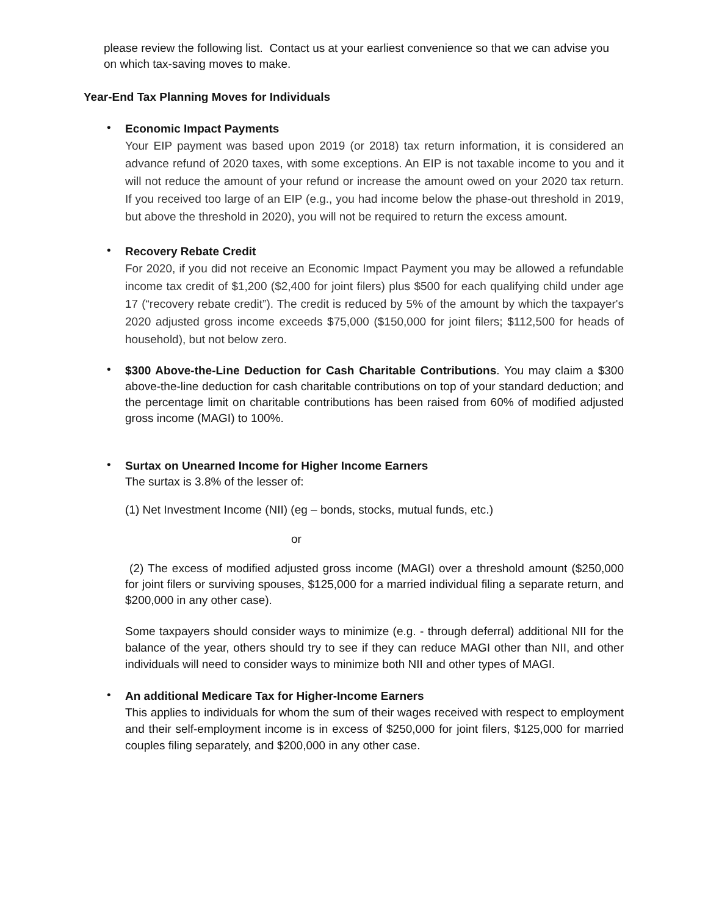please review the following list. Contact us at your earliest convenience so that we can advise you on which tax-saving moves to make.
Year-End Tax Planning Moves for Individuals
•
Economic Impact Payments
Your EIP payment was based upon 2019 (or 2018) tax return information, it is considered an advance refund of 2020 taxes, with some exceptions. An EIP is not taxable income to you and it will not reduce the amount of your refund or increase the amount owed on your 2020 tax return. If you received too large of an EIP (e.g., you had income below the phase-out threshold in 2019, but above the threshold in 2020), you will not be required to return the excess amount.
•
Recovery Rebate Credit
For 2020, if you did not receive an Economic Impact Payment you may be allowed a refundable income tax credit of $1,200 ($2,400 for joint filers) plus $500 for each qualifying child under age 17 (“recovery rebate credit”). The credit is reduced by 5% of the amount by which the taxpayer's 2020 adjusted gross income exceeds $75,000 ($150,000 for joint filers; $112,500 for heads of household), but not below zero.
•
$300 Above-the-Line Deduction for Cash Charitable Contributions. You may claim a $300 above-the-line deduction for cash charitable contributions on top of your standard deduction; and the percentage limit on charitable contributions has been raised from 60% of modified adjusted gross income (MAGI) to 100%.
•
Surtax on Unearned Income for Higher Income Earners
The surtax is 3.8% of the lesser of:
(1) Net Investment Income (NII) (eg – bonds, stocks, mutual funds, etc.)
or
(2) The excess of modified adjusted gross income (MAGI) over a threshold amount ($250,000 for joint filers or surviving spouses, $125,000 for a married individual filing a separate return, and $200,000 in any other case).
Some taxpayers should consider ways to minimize (e.g. - through deferral) additional NII for the balance of the year, others should try to see if they can reduce MAGI other than NII, and other individuals will need to consider ways to minimize both NII and other types of MAGI.
•
An additional Medicare Tax for Higher-Income Earners
This applies to individuals for whom the sum of their wages received with respect to employment and their self-employment income is in excess of $250,000 for joint filers, $125,000 for married couples filing separately, and $200,000 in any other case.